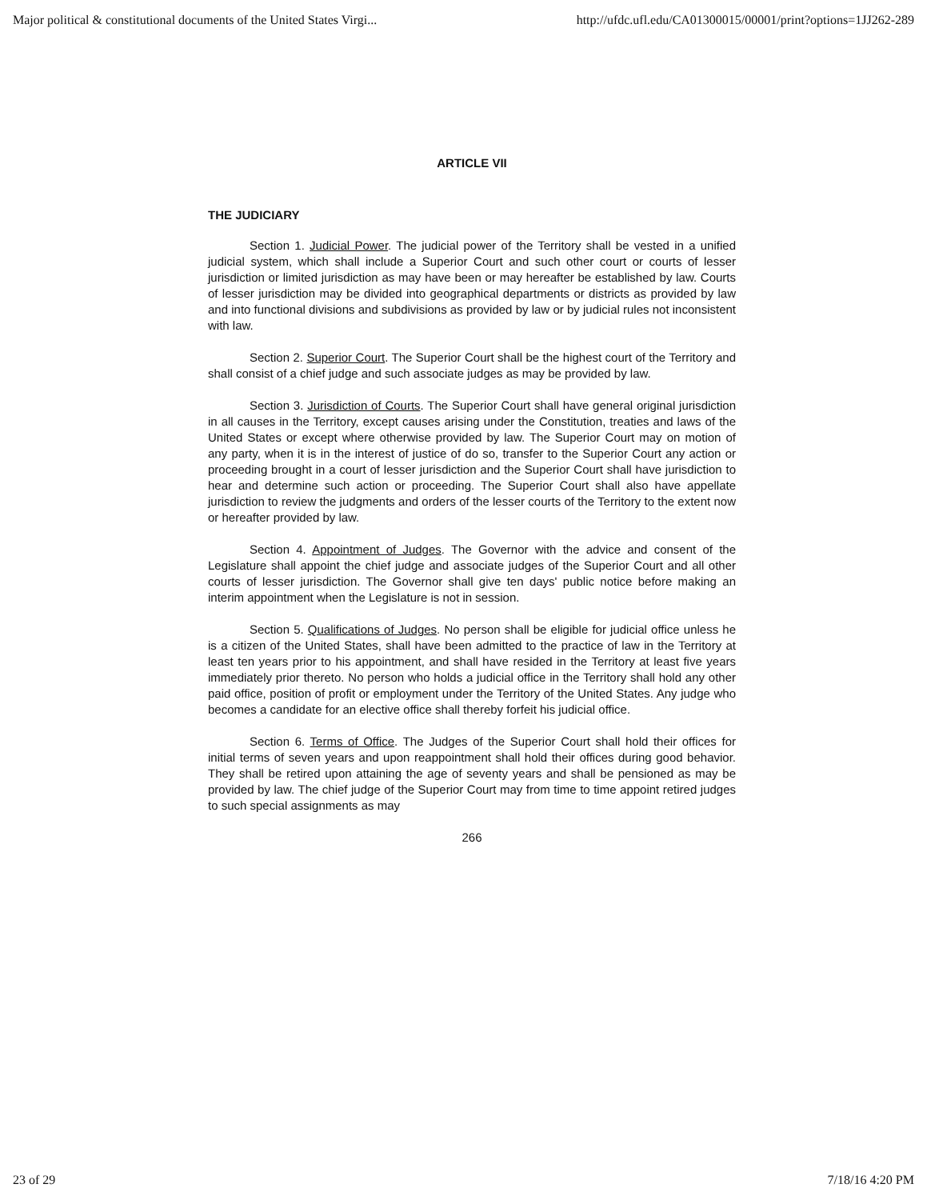Major political & constitutional documents of the United States Virgi... http://ufdc.ufl.edu/CA01300015/00001/print?options=1JJ262-289
ARTICLE VII
THE JUDICIARY
Section 1. Judicial Power. The judicial power of the Territory shall be vested in a unified judicial system, which shall include a Superior Court and such other court or courts of lesser jurisdiction or limited jurisdiction as may have been or may hereafter be established by law. Courts of lesser jurisdiction may be divided into geographical departments or districts as provided by law and into functional divisions and subdivisions as provided by law or by judicial rules not inconsistent with law.
Section 2. Superior Court. The Superior Court shall be the highest court of the Territory and shall consist of a chief judge and such associate judges as may be provided by law.
Section 3. Jurisdiction of Courts. The Superior Court shall have general original jurisdiction in all causes in the Territory, except causes arising under the Constitution, treaties and laws of the United States or except where otherwise provided by law. The Superior Court may on motion of any party, when it is in the interest of justice of do so, transfer to the Superior Court any action or proceeding brought in a court of lesser jurisdiction and the Superior Court shall have jurisdiction to hear and determine such action or proceeding. The Superior Court shall also have appellate jurisdiction to review the judgments and orders of the lesser courts of the Territory to the extent now or hereafter provided by law.
Section 4. Appointment of Judges. The Governor with the advice and consent of the Legislature shall appoint the chief judge and associate judges of the Superior Court and all other courts of lesser jurisdiction. The Governor shall give ten days' public notice before making an interim appointment when the Legislature is not in session.
Section 5. Qualifications of Judges. No person shall be eligible for judicial office unless he is a citizen of the United States, shall have been admitted to the practice of law in the Territory at least ten years prior to his appointment, and shall have resided in the Territory at least five years immediately prior thereto. No person who holds a judicial office in the Territory shall hold any other paid office, position of profit or employment under the Territory of the United States. Any judge who becomes a candidate for an elective office shall thereby forfeit his judicial office.
Section 6. Terms of Office. The Judges of the Superior Court shall hold their offices for initial terms of seven years and upon reappointment shall hold their offices during good behavior. They shall be retired upon attaining the age of seventy years and shall be pensioned as may be provided by law. The chief judge of the Superior Court may from time to time appoint retired judges to such special assignments as may
266
23 of 29 7/18/16 4:20 PM